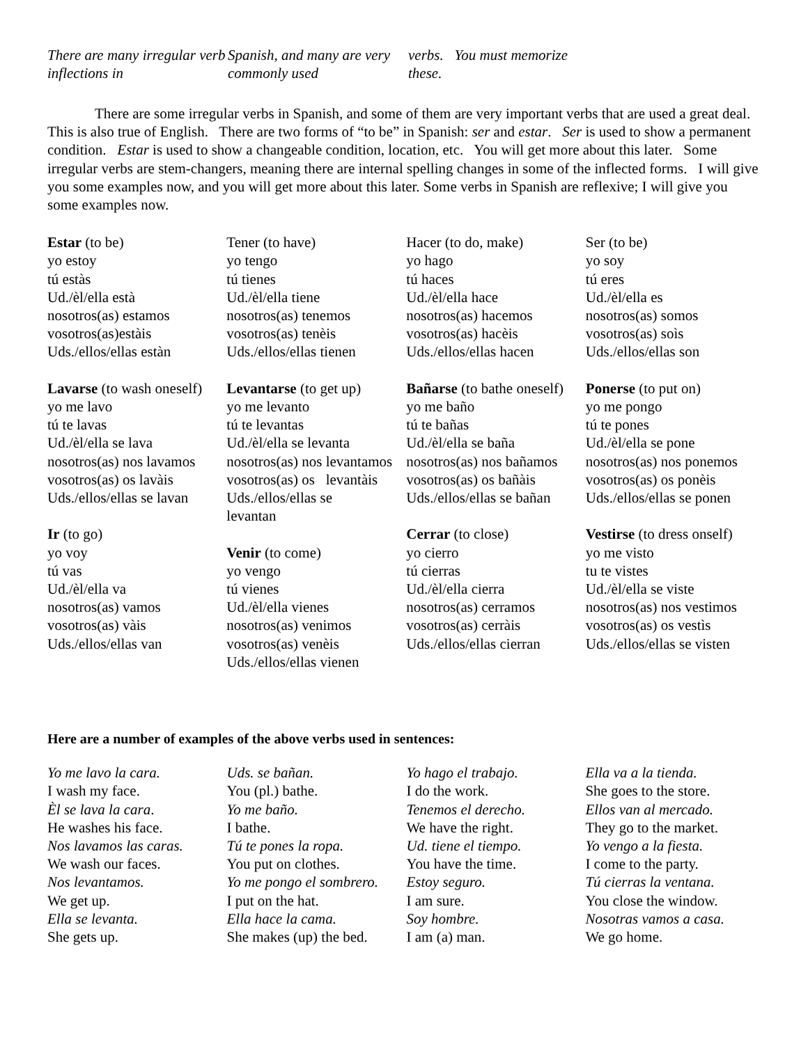There are many irregular verb inflections in
Spanish, and many are very commonly used
verbs. You must memorize these.
There are some irregular verbs in Spanish, and some of them are very important verbs that are used a great deal. This is also true of English. There are two forms of “to be” in Spanish: ser and estar. Ser is used to show a permanent condition. Estar is used to show a changeable condition, location, etc. You will get more about this later. Some irregular verbs are stem-changers, meaning there are internal spelling changes in some of the inflected forms. I will give you some examples now, and you will get more about this later. Some verbs in Spanish are reflexive; I will give you some examples now.
| Estar (to be) yo estoy tú estàs Ud./èl/ella està nosotros(as) estamos vosotros(as)estàis Uds./ellos/ellas estàn | Tener (to have) yo tengo tú tienes Ud./èl/ella tiene nosotros(as) tenemos vosotros(as) tenèis Uds./ellos/ellas tienen | Hacer (to do, make) yo hago tú haces Ud./èl/ella hace nosotros(as) hacemos vosotros(as) hacèis Uds./ellos/ellas hacen | Ser (to be) yo soy tú eres Ud./èl/ella es nosotros(as) somos vosotros(as) soìs Uds./ellos/ellas son |
| Lavarse (to wash oneself) yo me lavo tú te lavas Ud./èl/ella se lava nosotros(as) nos lavamos vosotros(as) os lavàis Uds./ellos/ellas se lavan | Levantarse (to get up) yo me levanto tú te levantas Ud./èl/ella se levanta nosotros(as) nos levantamos vosotros(as) os levantàis Uds./ellos/ellas se levantan | Bañarse (to bathe oneself) yo me baño tú te bañas Ud./èl/ella se baña nosotros(as) nos bañamos vosotros(as) os bañàis Uds./ellos/ellas se bañan | Ponerse (to put on) yo me pongo tú te pones Ud./èl/ella se pone nosotros(as) nos ponemos vosotros(as) os ponèis Uds./ellos/ellas se ponen |
| Ir (to go) yo voy tú vas Ud./èl/ella va nosotros(as) vamos vosotros(as) vàis Uds./ellos/ellas van | Venir (to come) yo vengo tú vienes Ud./èl/ella vienes nosotros(as) venimos vosotros(as) venèis Uds./ellos/ellas vienen | Cerrar (to close) yo cierro tú cierras Ud./èl/ella cierra nosotros(as) cerramos vosotros(as) cerràis Uds./ellos/ellas cierran | Vestirse (to dress onself) yo me visto tu te vistes Ud./èl/ella se viste nosotros(as) nos vestimos vosotros(as) os vestìs Uds./ellos/ellas se visten |
Here are a number of examples of the above verbs used in sentences:
| Yo me lavo la cara. I wash my face. Èl se lava la cara . He washes his face. Nos lavamos las caras. We wash our faces. Nos levantamos. We get up. Ella se levanta. She gets up. | Uds. se bañan. You (pl.) bathe. Yo me baño. I bathe. Tú te pones la ropa. You put on clothes. Yo me pongo el sombrero. I put on the hat. Ella hace la cama. She makes (up) the bed. | Yo hago el trabajo. I do the work. Tenemos el derecho. We have the right. Ud. tiene el tiempo. You have the time. Estoy seguro. I am sure. Soy hombre. I am (a) man. | Ella va a la tienda. She goes to the store. Ellos van al mercado. They go to the market. Yo vengo a la fiesta. I come to the party. Tú cierras la ventana. You close the window. Nosotras vamos a casa. We go home. |